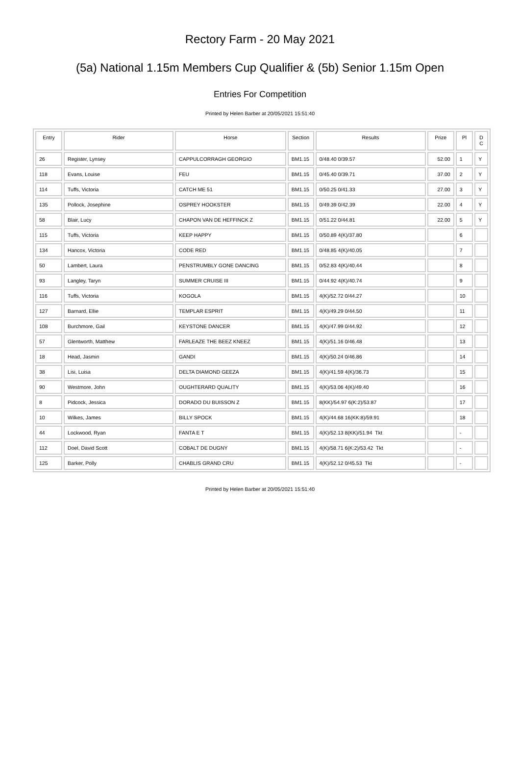Rectory Farm - 20 May 2021
(5a) National 1.15m Members Cup Qualifier & (5b) Senior 1.15m Open
Entries For Competition
Printed by Helen Barber at 20/05/2021 15:51:40
| Entry | Rider | Horse | Section | Results | Prize | Pl | D C |
| --- | --- | --- | --- | --- | --- | --- | --- |
| 26 | Register, Lynsey | CAPPULCORRAGH GEORGIO | BM1.15 | 0/48.40 0/39.57 | 52.00 | 1 | Y |
| 118 | Evans, Louise | FEU | BM1.15 | 0/45.40 0/39.71 | 37.00 | 2 | Y |
| 114 | Tuffs, Victoria | CATCH ME 51 | BM1.15 | 0/50.25 0/41.33 | 27.00 | 3 | Y |
| 135 | Pollock, Josephine | OSPREY HOOKSTER | BM1.15 | 0/49.39 0/42.39 | 22.00 | 4 | Y |
| 58 | Blair, Lucy | CHAPON VAN DE HEFFINCK Z | BM1.15 | 0/51.22 0/44.81 | 22.00 | 5 | Y |
| 115 | Tuffs, Victoria | KEEP HAPPY | BM1.15 | 0/50.89 4(K)/37.80 | | 6 | |
| 134 | Hancox, Victoria | CODE RED | BM1.15 | 0/48.85 4(K)/40.05 | | 7 | |
| 50 | Lambert, Laura | PENSTRUMBLY GONE DANCING | BM1.15 | 0/52.83 4(K)/40.44 | | 8 | |
| 93 | Langley, Taryn | SUMMER CRUISE III | BM1.15 | 0/44.92 4(K)/40.74 | | 9 | |
| 116 | Tuffs, Victoria | KOGOLA | BM1.15 | 4(K)/52.72 0/44.27 | | 10 | |
| 127 | Barnard, Ellie | TEMPLAR ESPRIT | BM1.15 | 4(K)/49.29 0/44.50 | | 11 | |
| 108 | Burchmore, Gail | KEYSTONE DANCER | BM1.15 | 4(K)/47.99 0/44.92 | | 12 | |
| 57 | Glentworth, Matthew | FARLEAZE THE BEEZ KNEEZ | BM1.15 | 4(K)/51.16 0/46.48 | | 13 | |
| 18 | Head, Jasmin | GANDI | BM1.15 | 4(K)/50.24 0/46.86 | | 14 | |
| 38 | Lisi, Luisa | DELTA DIAMOND GEEZA | BM1.15 | 4(K)/41.59 4(K)/36.73 | | 15 | |
| 90 | Westmore, John | OUGHTERARD QUALITY | BM1.15 | 4(K)/53.06 4(K)/49.40 | | 16 | |
| 8 | Pidcock, Jessica | DORADO DU BUISSON Z | BM1.15 | 8(KK)/54.97 6(K:2)/53.87 | | 17 | |
| 10 | Wilkes, James | BILLY SPOCK | BM1.15 | 4(K)/44.68 16(KK:8)/59.91 | | 18 | |
| 44 | Lockwood, Ryan | FANTA E T | BM1.15 | 4(K)/52.13 8(KK)/51.94 Tkt | | - | |
| 112 | Doel, David Scott | COBALT DE DUGNY | BM1.15 | 4(K)/58.71 6(K:2)/53.42 Tkt | | - | |
| 125 | Barker, Polly | CHABLIS GRAND CRU | BM1.15 | 4(K)/52.12 0/45.53 Tkt | | - | |
Printed by Helen Barber at 20/05/2021 15:51:40